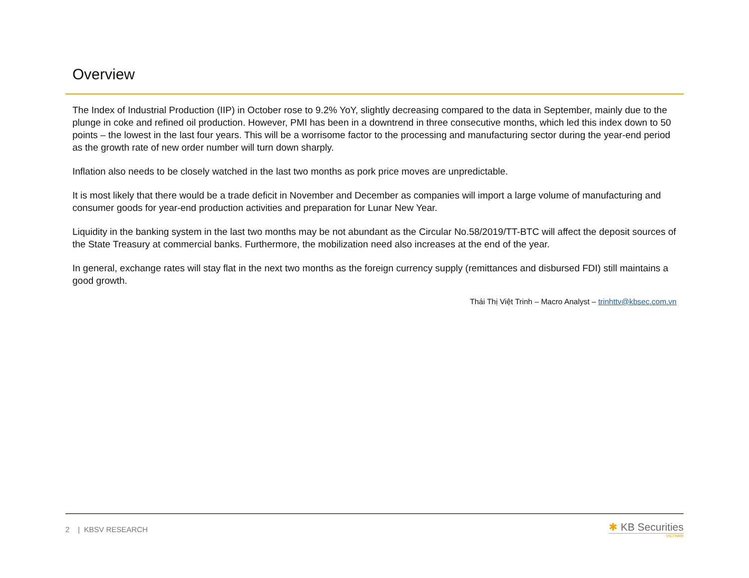Overview
The Index of Industrial Production (IIP) in October rose to 9.2% YoY, slightly decreasing compared to the data in September, mainly due to the plunge in coke and refined oil production. However, PMI has been in a downtrend in three consecutive months, which led this index down to 50 points – the lowest in the last four years. This will be a worrisome factor to the processing and manufacturing sector during the year-end period as the growth rate of new order number will turn down sharply.
Inflation also needs to be closely watched in the last two months as pork price moves are unpredictable.
It is most likely that there would be a trade deficit in November and December as companies will import a large volume of manufacturing and consumer goods for year-end production activities and preparation for Lunar New Year.
Liquidity in the banking system in the last two months may be not abundant as the Circular No.58/2019/TT-BTC will affect the deposit sources of the State Treasury at commercial banks. Furthermore, the mobilization need also increases at the end of the year.
In general, exchange rates will stay flat in the next two months as the foreign currency supply (remittances and disbursed FDI) still maintains a good growth.
Thái Thị Việt Trinh – Macro Analyst – trinhttv@kbsec.com.vn
2 | KBSV RESEARCH
✱ KB Securities
VIETNAM